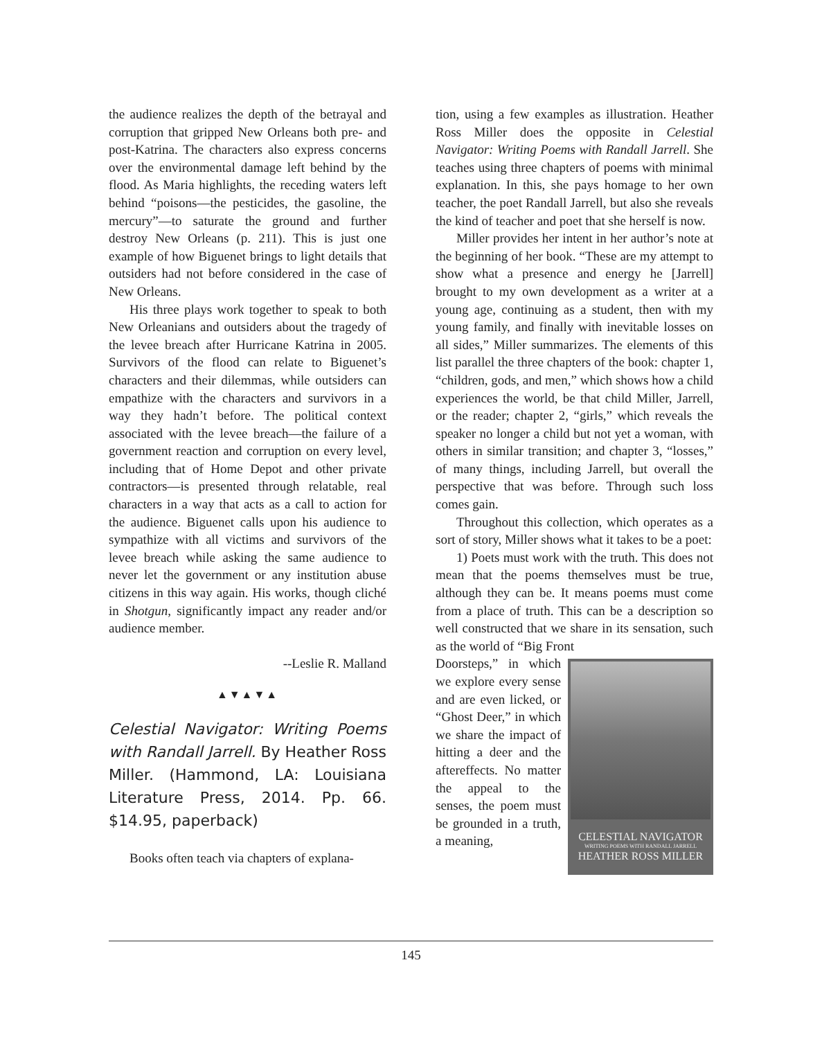the audience realizes the depth of the betrayal and corruption that gripped New Orleans both pre- and post-Katrina. The characters also express concerns over the environmental damage left behind by the flood. As Maria highlights, the receding waters left behind “poisons—the pesticides, the gasoline, the mercury”—to saturate the ground and further destroy New Orleans (p. 211). This is just one example of how Biguenet brings to light details that outsiders had not before considered in the case of New Orleans.
His three plays work together to speak to both New Orleanians and outsiders about the tragedy of the levee breach after Hurricane Katrina in 2005. Survivors of the flood can relate to Biguenet’s characters and their dilemmas, while outsiders can empathize with the characters and survivors in a way they hadn’t before. The political context associated with the levee breach—the failure of a government reaction and corruption on every level, including that of Home Depot and other private contractors—is presented through relatable, real characters in a way that acts as a call to action for the audience. Biguenet calls upon his audience to sympathize with all victims and survivors of the levee breach while asking the same audience to never let the government or any institution abuse citizens in this way again. His works, though cliché in Shotgun, significantly impact any reader and/or audience member.
--Leslie R. Malland
▲▼▲▼▲
Celestial Navigator: Writing Poems with Randall Jarrell. By Heather Ross Miller. (Hammond, LA: Louisiana Literature Press, 2014. Pp. 66. $14.95, paperback)
Books often teach via chapters of explana-
tion, using a few examples as illustration. Heather Ross Miller does the opposite in Celestial Navigator: Writing Poems with Randall Jarrell. She teaches using three chapters of poems with minimal explanation. In this, she pays homage to her own teacher, the poet Randall Jarrell, but also she reveals the kind of teacher and poet that she herself is now.
Miller provides her intent in her author’s note at the beginning of her book. “These are my attempt to show what a presence and energy he [Jarrell] brought to my own development as a writer at a young age, continuing as a student, then with my young family, and finally with inevitable losses on all sides,” Miller summarizes. The elements of this list parallel the three chapters of the book: chapter 1, “children, gods, and men,” which shows how a child experiences the world, be that child Miller, Jarrell, or the reader; chapter 2, “girls,” which reveals the speaker no longer a child but not yet a woman, with others in similar transition; and chapter 3, “losses,” of many things, including Jarrell, but overall the perspective that was before. Through such loss comes gain.
Throughout this collection, which operates as a sort of story, Miller shows what it takes to be a poet:
1) Poets must work with the truth. This does not mean that the poems themselves must be true, although they can be. It means poems must come from a place of truth. This can be a description so well constructed that we share in its sensation, such as the world of “Big Front
CELESTIAL NAVIGATOR
WRITING POEMS WITH RANDALL JARRELL
HEATHER ROSS MILLER
Doorsteps,” in which we explore every sense and are even licked, or “Ghost Deer,” in which we share the impact of hitting a deer and the aftereffects. No matter the appeal to the senses, the poem must be grounded in a truth, a meaning,
145